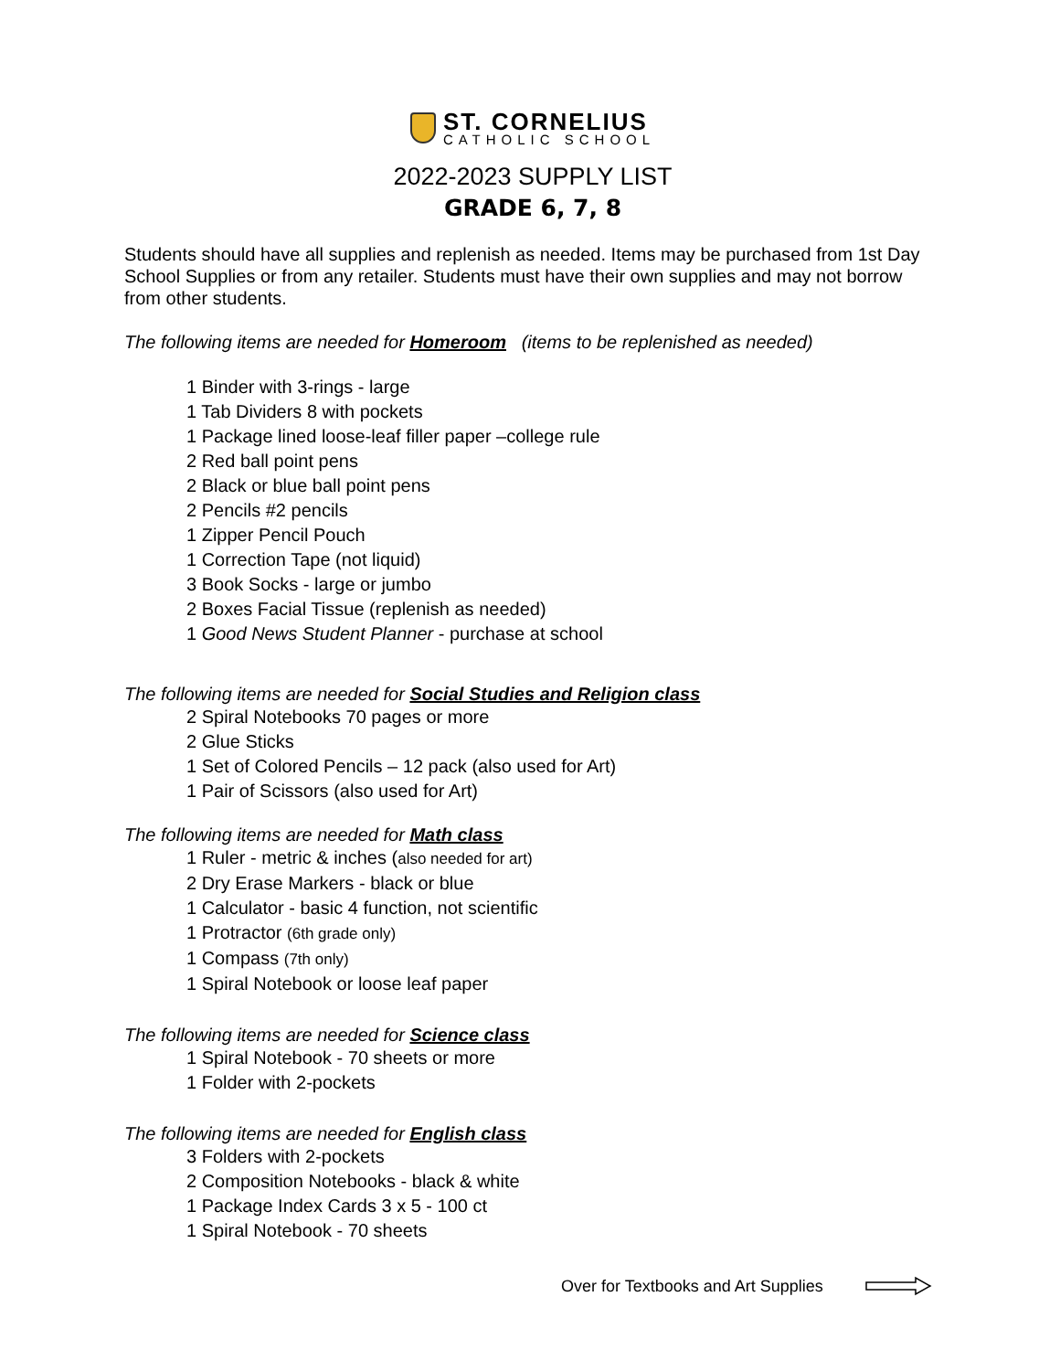ST. CORNELIUS
CATHOLIC SCHOOL
2022-2023 SUPPLY LIST
GRADE 6, 7, 8
Students should have all supplies and replenish as needed. Items may be purchased from 1st Day School Supplies or from any retailer. Students must have their own supplies and may not borrow from other students.
The following items are needed for Homeroom (items to be replenished as needed)
1 Binder with 3-rings - large
1 Tab Dividers 8 with pockets
1 Package lined loose-leaf filler paper –college rule
2 Red ball point pens
2 Black or blue ball point pens
2 Pencils #2 pencils
1 Zipper Pencil Pouch
1 Correction Tape (not liquid)
3 Book Socks - large or jumbo
2 Boxes Facial Tissue (replenish as needed)
1 Good News Student Planner - purchase at school
The following items are needed for Social Studies and Religion class
2 Spiral Notebooks 70 pages or more
2 Glue Sticks
1 Set of Colored Pencils – 12 pack (also used for Art)
1 Pair of Scissors (also used for Art)
The following items are needed for Math class
1 Ruler - metric & inches (also needed for art)
2 Dry Erase Markers - black or blue
1 Calculator - basic 4 function, not scientific
1 Protractor (6th grade only)
1 Compass (7th only)
1 Spiral Notebook or loose leaf paper
The following items are needed for Science class
1 Spiral Notebook - 70 sheets or more
1 Folder with 2-pockets
The following items are needed for English class
3 Folders with 2-pockets
2 Composition Notebooks - black & white
1 Package Index Cards 3 x 5 - 100 ct
1 Spiral Notebook - 70 sheets
Over for Textbooks and Art Supplies